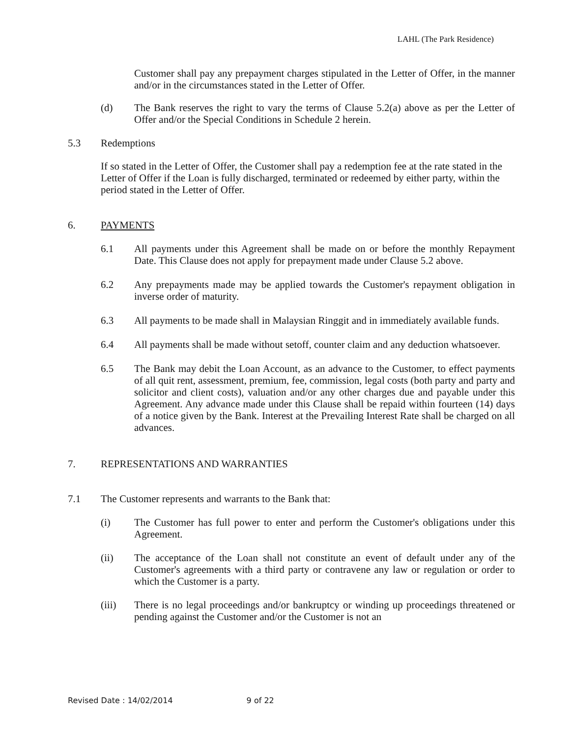LAHL (The Park Residence)
Customer shall pay any prepayment charges stipulated in the Letter of Offer, in the manner and/or in the circumstances stated in the Letter of Offer.
(d) The Bank reserves the right to vary the terms of Clause 5.2(a) above as per the Letter of Offer and/or the Special Conditions in Schedule 2 herein.
5.3 Redemptions
If so stated in the Letter of Offer, the Customer shall pay a redemption fee at the rate stated in the Letter of Offer if the Loan is fully discharged, terminated or redeemed by either party, within the period stated in the Letter of Offer.
6. PAYMENTS
6.1 All payments under this Agreement shall be made on or before the monthly Repayment Date. This Clause does not apply for prepayment made under Clause 5.2 above.
6.2 Any prepayments made may be applied towards the Customer's repayment obligation in inverse order of maturity.
6.3 All payments to be made shall in Malaysian Ringgit and in immediately available funds.
6.4 All payments shall be made without setoff, counter claim and any deduction whatsoever.
6.5 The Bank may debit the Loan Account, as an advance to the Customer, to effect payments of all quit rent, assessment, premium, fee, commission, legal costs (both party and party and solicitor and client costs), valuation and/or any other charges due and payable under this Agreement. Any advance made under this Clause shall be repaid within fourteen (14) days of a notice given by the Bank. Interest at the Prevailing Interest Rate shall be charged on all advances.
7. REPRESENTATIONS AND WARRANTIES
7.1 The Customer represents and warrants to the Bank that:
(i) The Customer has full power to enter and perform the Customer's obligations under this Agreement.
(ii) The acceptance of the Loan shall not constitute an event of default under any of the Customer's agreements with a third party or contravene any law or regulation or order to which the Customer is a party.
(iii) There is no legal proceedings and/or bankruptcy or winding up proceedings threatened or pending against the Customer and/or the Customer is not an
Revised Date : 14/02/2014 9 of 22